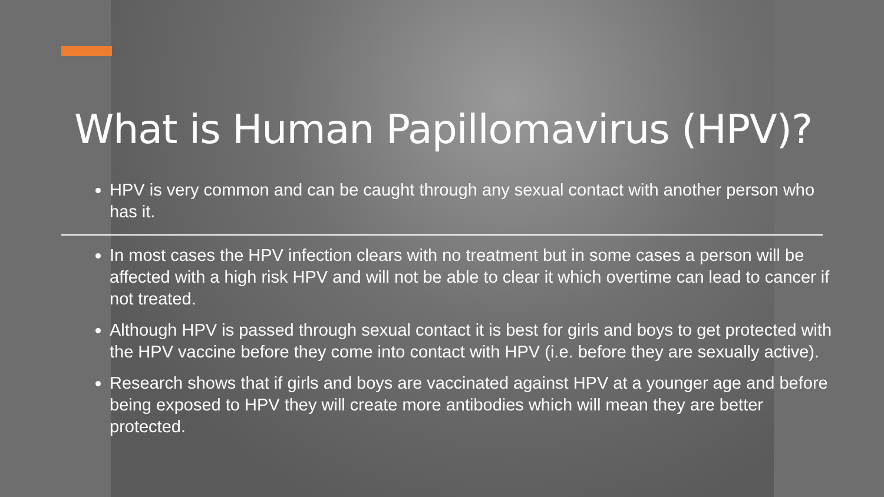What is Human Papillomavirus (HPV)?
HPV is very common and can be caught through any sexual contact with another person who has it.
In most cases the HPV infection clears with no treatment but in some cases a person will be affected with a high risk HPV and will not be able to clear it which overtime can lead to cancer if not treated.
Although HPV is passed through sexual contact it is best for girls and boys to get protected with the HPV vaccine before they come into contact with HPV (i.e. before they are sexually active).
Research shows that if girls and boys are vaccinated against HPV at a younger age and before being exposed to HPV they will create more antibodies which will mean they are better protected.